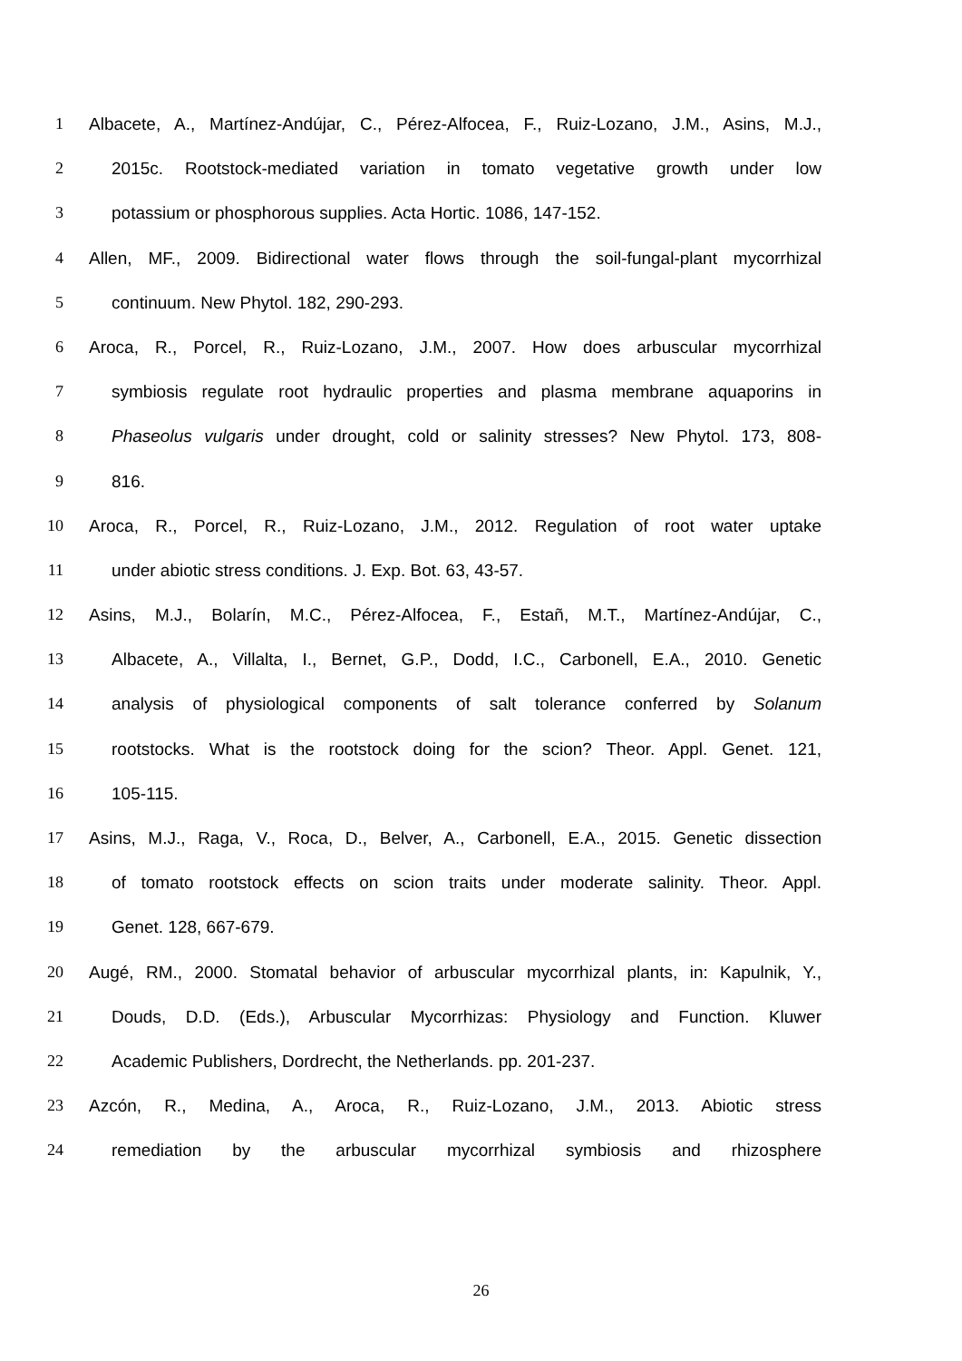1 Albacete, A., Martínez-Andújar, C., Pérez-Alfocea, F., Ruiz-Lozano, J.M., Asins, M.J.,
2 2015c. Rootstock-mediated variation in tomato vegetative growth under low
3 potassium or phosphorous supplies. Acta Hortic. 1086, 147-152.
4 Allen, MF., 2009. Bidirectional water flows through the soil-fungal-plant mycorrhizal
5 continuum. New Phytol. 182, 290-293.
6 Aroca, R., Porcel, R., Ruiz-Lozano, J.M., 2007. How does arbuscular mycorrhizal
7 symbiosis regulate root hydraulic properties and plasma membrane aquaporins in
8 Phaseolus vulgaris under drought, cold or salinity stresses? New Phytol. 173, 808-
9 816.
10 Aroca, R., Porcel, R., Ruiz-Lozano, J.M., 2012. Regulation of root water uptake
11 under abiotic stress conditions. J. Exp. Bot. 63, 43-57.
12 Asins, M.J., Bolarín, M.C., Pérez-Alfocea, F., Estañ, M.T., Martínez-Andújar, C.,
13 Albacete, A., Villalta, I., Bernet, G.P., Dodd, I.C., Carbonell, E.A., 2010. Genetic
14 analysis of physiological components of salt tolerance conferred by Solanum
15 rootstocks. What is the rootstock doing for the scion? Theor. Appl. Genet. 121,
16 105-115.
17 Asins, M.J., Raga, V., Roca, D., Belver, A., Carbonell, E.A., 2015. Genetic dissection
18 of tomato rootstock effects on scion traits under moderate salinity. Theor. Appl.
19 Genet. 128, 667-679.
20 Augé, RM., 2000. Stomatal behavior of arbuscular mycorrhizal plants, in: Kapulnik, Y.,
21 Douds, D.D. (Eds.), Arbuscular Mycorrhizas: Physiology and Function. Kluwer
22 Academic Publishers, Dordrecht, the Netherlands. pp. 201-237.
23 Azcón, R., Medina, A., Aroca, R., Ruiz-Lozano, J.M., 2013. Abiotic stress
24 remediation by the arbuscular mycorrhizal symbiosis and rhizosphere
26